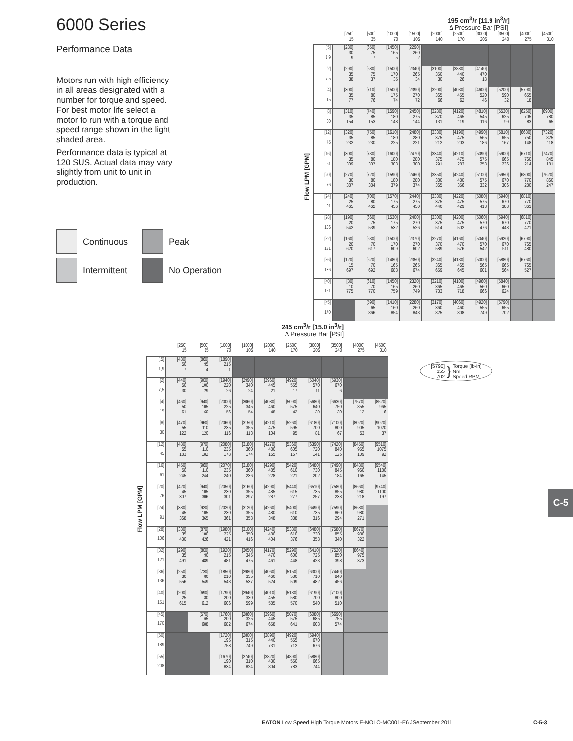6000 Series
Performance Data
Motors run with high efficiency in all areas designated with a number for torque and speed. For best motor life select a motor to run with a torque and speed range shown in the light shaded area.
Performance data is typical at 120 SUS. Actual data may vary slightly from unit to unit in production.
Continuous
Peak
Intermittent
No Operation
195 cm<sup>3</sup>/r [11.9 in<sup>3</sup>/r]
Δ Pressure Bar [PSI]
Flow LPM [GPM]
| | [250] 15 | [500] 35 | [1000] 70 | [1500] 105 | [2000] 140 | [2500] 170 | [3000] 205 | [3500] 240 | [4000] 275 | [4500] 310 |
| --- | --- | --- | --- | --- | --- | --- | --- | --- | --- | --- |
| [.5] 1,9 | [280] 30 9 | [650] 75 7 | [1450] 165 5 | [2290] 260 2 | | | | | | |
| [2] 7,5 | [290] 35 38 | [680] 75 37 | [1500] 170 35 | [2340] 265 34 | [3100] 350 30 | [3880] 440 26 | [4140] 470 18 | | | |
| [4] 15 | [300] 35 77 | [710] 80 76 | [1500] 175 74 | [2390] 270 72 | [3200] 365 66 | [4030] 455 62 | [4600] 520 46 | [5200] 590 32 | [5790] 655 18 | |
| [8] 30 | [310] 35 154 | [740] 85 153 | [1590] 180 148 | [2450] 275 144 | [3280] 370 131 | [4120] 465 119 | [4810] 545 116 | [5530] 625 99 | [6250] 705 83 | [6900] 780 65 |
| [12] 45 | [320] 35 232 | [750] 85 230 | [1610] 180 225 | [2480] 280 221 | [3330] 375 212 | [4190] 475 203 | [4990] 565 186 | [5810] 655 167 | [6630] 750 148 | [7320] 825 118 |
| [16] 61 | [300] 35 309 | [730] 80 307 | [1600] 180 303 | [2470] 280 300 | [3340] 375 291 | [4210] 475 283 | [5090] 575 258 | [5900] 665 236 | [6710] 760 214 | [7470] 845 181 |
| [20] 76 | [270] 30 387 | [720] 80 384 | [1590] 180 379 | [2460] 280 374 | [3350] 380 365 | [4240] 480 356 | [5100] 575 332 | [5950] 670 306 | [6800] 770 280 | [7620] 860 247 |
| [24] 91 | [240] 25 465 | [700] 80 462 | [1570] 175 456 | [2440] 275 450 | [3330] 375 440 | [4220] 475 429 | [5080] 575 413 | [5940] 670 388 | [6810] 770 363 | |
| [28] 106 | [190] 20 542 | [660] 75 539 | [1530] 175 532 | [2400] 270 526 | [3300] 375 514 | [4200] 475 502 | [5060] 570 476 | [5940] 670 448 | [6810] 770 421 | |
| [32] 121 | [160] 20 620 | [630] 70 617 | [1500] 170 609 | [2370] 270 602 | [3270] 370 589 | [4160] 470 576 | [5040] 570 542 | [5920] 670 511 | [6790] 765 480 | |
| [36] 136 | [120] 15 697 | [620] 70 692 | [1480] 165 683 | [2350] 265 674 | [3240] 365 659 | [4130] 465 645 | [5000] 565 601 | [5880] 665 564 | [6760] 765 527 | |
| [40] 151 | [80] 10 775 | [610] 70 770 | [1450] 165 759 | [2320] 260 749 | [3210] 365 733 | [4100] 465 718 | [4960] 560 666 | [5840] 660 624 | | |
| [45] 170 | | [590] 65 866 | [1410] 160 854 | [2280] 260 843 | [3170] 360 825 | [4060] 460 808 | [4920] 555 749 | [5790] 655 702 | | |
245 cm<sup>3</sup>/r [15.0 in<sup>3</sup>/r]
Δ Pressure Bar [PSI]
Flow LPM [GPM]
| | [250] 15 | [500] 35 | [1000] 70 | [1000] 105 | [2000] 140 | [2500] 170 | [3000] 205 | [3500] 240 | [4000] 275 | [4500] 310 |
| --- | --- | --- | --- | --- | --- | --- | --- | --- | --- | --- |
| [.5] 1,9 | [430] 50 7 | [860] 95 4 | [1890] 215 1 | | | | | | | |
| [2] 7,5 | [440] 50 30 | [900] 100 29 | [1940] 220 26 | [2990] 340 24 | [3960] 445 21 | [4920] 555 17 | [5040] 570 11 | [5930] 670 6 | | |
| [4] 15 | [460] 50 61 | [940] 105 60 | [2000] 225 56 | [3060] 345 54 | [4080] 460 48 | [5090] 575 42 | [5680] 640 39 | [6630] 750 30 | [7570] 855 12 | [8520] 965 6 |
| [8] 30 | [470] 55 122 | [960] 110 120 | [2060] 235 116 | [3150] 355 113 | [4210] 475 104 | [5260] 595 95 | [6180] 700 81 | [7100] 800 67 | [8020] 905 53 | [9020] 1020 37 |
| [12] 45 | [480] 55 183 | [970] 110 182 | [2080] 235 178 | [3180] 360 174 | [4270] 480 165 | [5360] 605 157 | [6390] 720 141 | [7420] 840 125 | [8450] 955 109 | [9510] 1075 92 |
| [16] 61 | [450] 50 245 | [960] 110 244 | [2070] 235 240 | [3180] 360 236 | [4290] 485 228 | [5420] 610 221 | [6480] 730 202 | [7490] 845 184 | [8480] 960 165 | [9540] 1180 145 |
| [20] 76 | [420] 45 307 | [940] 105 306 | [2050] 230 301 | [3160] 355 297 | [4290] 485 287 | [5440] 615 277 | [6510] 735 257 | [7580] 855 238 | [8660] 980 218 | [9740] 1100 197 |
| [24] 91 | [380] 45 368 | [920] 105 365 | [2020] 230 361 | [3120] 355 358 | [4260] 480 348 | [5400] 610 338 | [6490] 735 316 | [7590] 860 294 | [8680] 980 271 | |
| [28] 106 | [330] 35 430 | [870] 100 426 | [1980] 225 421 | [3100] 350 416 | [4240] 480 404 | [5380] 610 376 | [6480] 730 358 | [7580] 855 340 | [8670] 980 322 | |
| [32] 121 | [290] 35 491 | [800] 90 489 | [1920] 215 481 | [3050] 345 475 | [4170] 470 461 | [5290] 600 448 | [6410] 725 423 | [7520] 850 398 | [8640] 975 373 | |
| [36] 136 | [250] 30 556 | [730] 80 549 | [1850] 210 543 | [2980] 335 537 | [4060] 460 524 | [5150] 580 509 | [6300] 710 482 | [7440] 840 456 | | |
| [40] 151 | [200] 25 615 | [690] 80 612 | [1790] 200 606 | [2940] 330 599 | [4010] 455 585 | [5130] 580 570 | [6190] 700 540 | [7100] 800 510 | | |
| [45] 170 | | [570] 65 688 | [1760] 200 682 | [2860] 325 674 | [3960] 445 658 | [5070] 575 641 | [6080] 685 608 | [6690] 755 574 | | |
| [50] 189 | | | [1720] 195 758 | [2800] 315 749 | [3890] 440 731 | [4920] 555 712 | [5940] 670 676 | | | |
| [55] 208 | | | [1670] 190 834 | [2740] 310 824 | [3820] 430 804 | [4890] 550 783 | [5880] 665 744 | | | |
[5790]
655
702
}
Torque [lb-in]
Nm
Speed RPM
C-5
EATON Low Speed High Torque Motors E-MOLO-MC001-E6 JSeptember 2011
C-5-3